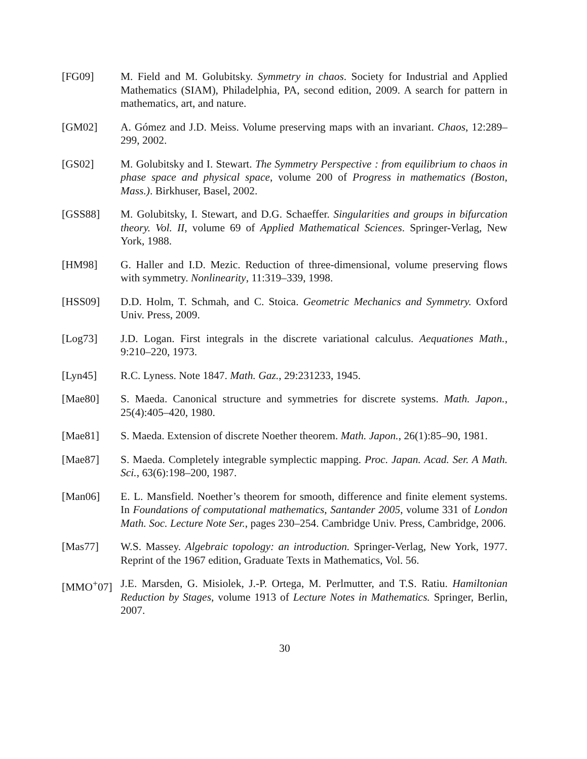[FG09] M. Field and M. Golubitsky. Symmetry in chaos. Society for Industrial and Applied Mathematics (SIAM), Philadelphia, PA, second edition, 2009. A search for pattern in mathematics, art, and nature.
[GM02] A. Gómez and J.D. Meiss. Volume preserving maps with an invariant. Chaos, 12:289–299, 2002.
[GS02] M. Golubitsky and I. Stewart. The Symmetry Perspective : from equilibrium to chaos in phase space and physical space, volume 200 of Progress in mathematics (Boston, Mass.). Birkhuser, Basel, 2002.
[GSS88] M. Golubitsky, I. Stewart, and D.G. Schaeffer. Singularities and groups in bifurcation theory. Vol. II, volume 69 of Applied Mathematical Sciences. Springer-Verlag, New York, 1988.
[HM98] G. Haller and I.D. Mezic. Reduction of three-dimensional, volume preserving flows with symmetry. Nonlinearity, 11:319–339, 1998.
[HSS09] D.D. Holm, T. Schmah, and C. Stoica. Geometric Mechanics and Symmetry. Oxford Univ. Press, 2009.
[Log73] J.D. Logan. First integrals in the discrete variational calculus. Aequationes Math., 9:210–220, 1973.
[Lyn45] R.C. Lyness. Note 1847. Math. Gaz., 29:231233, 1945.
[Mae80] S. Maeda. Canonical structure and symmetries for discrete systems. Math. Japon., 25(4):405–420, 1980.
[Mae81] S. Maeda. Extension of discrete Noether theorem. Math. Japon., 26(1):85–90, 1981.
[Mae87] S. Maeda. Completely integrable symplectic mapping. Proc. Japan. Acad. Ser. A Math. Sci., 63(6):198–200, 1987.
[Man06] E. L. Mansfield. Noether’s theorem for smooth, difference and finite element systems. In Foundations of computational mathematics, Santander 2005, volume 331 of London Math. Soc. Lecture Note Ser., pages 230–254. Cambridge Univ. Press, Cambridge, 2006.
[Mas77] W.S. Massey. Algebraic topology: an introduction. Springer-Verlag, New York, 1977. Reprint of the 1967 edition, Graduate Texts in Mathematics, Vol. 56.
[MMO<sup>+</sup>07] J.E. Marsden, G. Misiolek, J.-P. Ortega, M. Perlmutter, and T.S. Ratiu. Hamiltonian Reduction by Stages, volume 1913 of Lecture Notes in Mathematics. Springer, Berlin, 2007.
30